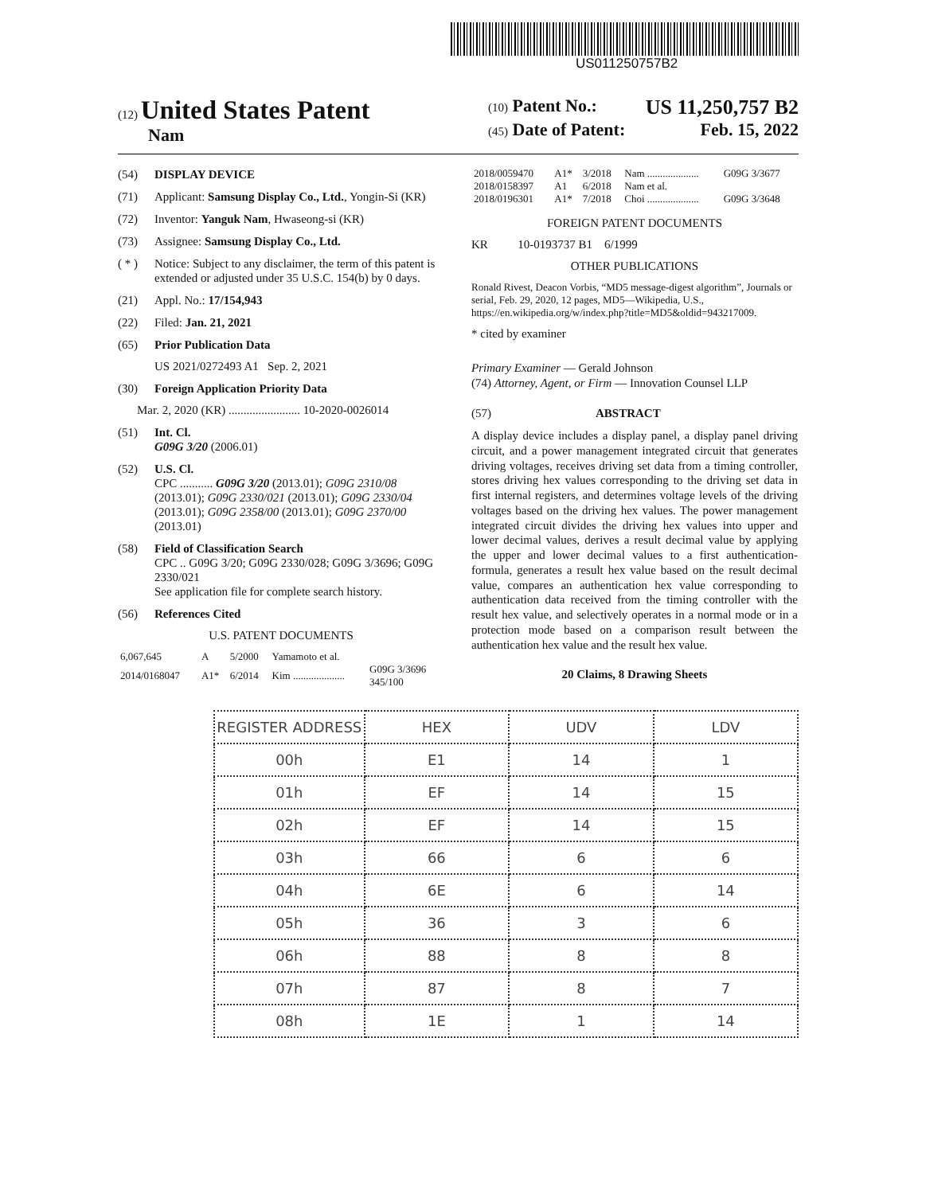US011250757B2
(12) United States Patent
Nam
(10) Patent No.: US 11,250,757 B2
(45) Date of Patent: Feb. 15, 2022
(54) DISPLAY DEVICE
(71) Applicant: Samsung Display Co., Ltd., Yongin-Si (KR)
(72) Inventor: Yanguk Nam, Hwaseong-si (KR)
(73) Assignee: Samsung Display Co., Ltd.
( * ) Notice: Subject to any disclaimer, the term of this patent is extended or adjusted under 35 U.S.C. 154(b) by 0 days.
(21) Appl. No.: 17/154,943
(22) Filed: Jan. 21, 2021
(65) Prior Publication Data
US 2021/0272493 A1 Sep. 2, 2021
(30) Foreign Application Priority Data
Mar. 2, 2020 (KR) ........................ 10-2020-0026014
(51) Int. Cl.
G09G 3/20 (2006.01)
(52) U.S. Cl.
CPC ........... G09G 3/20 (2013.01); G09G 2310/08 (2013.01); G09G 2330/021 (2013.01); G09G 2330/04 (2013.01); G09G 2358/00 (2013.01); G09G 2370/00 (2013.01)
(58) Field of Classification Search
CPC .. G09G 3/20; G09G 2330/028; G09G 3/3696; G09G 2330/021
See application file for complete search history.
(56) References Cited
U.S. PATENT DOCUMENTS
| 6,067,645 | A | 5/2000 | Yamamoto et al. | |
| 2014/0168047 | A1* | 6/2014 | Kim .................... | G09G 3/3696 345/100 |
| 2018/0059470 | A1* | 3/2018 | Nam .................... | G09G 3/3677 |
| 2018/0158397 | A1 | 6/2018 | Nam et al. | |
| 2018/0196301 | A1* | 7/2018 | Choi .................... | G09G 3/3648 |
FOREIGN PATENT DOCUMENTS
KR 10-0193737 B1 6/1999
OTHER PUBLICATIONS
Ronald Rivest, Deacon Vorbis, “MD5 message-digest algorithm”, Journals or serial, Feb. 29, 2020, 12 pages, MD5—Wikipedia, U.S., https://en.wikipedia.org/w/index.php?title=MD5&oldid=943217009.
* cited by examiner
Primary Examiner — Gerald Johnson
(74) Attorney, Agent, or Firm — Innovation Counsel LLP
(57) ABSTRACT
A display device includes a display panel, a display panel driving circuit, and a power management integrated circuit that generates driving voltages, receives driving set data from a timing controller, stores driving hex values corresponding to the driving set data in first internal registers, and determines voltage levels of the driving voltages based on the driving hex values. The power management integrated circuit divides the driving hex values into upper and lower decimal values, derives a result decimal value by applying the upper and lower decimal values to a first authentication-formula, generates a result hex value based on the result decimal value, compares an authentication hex value corresponding to authentication data received from the timing controller with the result hex value, and selectively operates in a normal mode or in a protection mode based on a comparison result between the authentication hex value and the result hex value.
20 Claims, 8 Drawing Sheets
| REGISTER ADDRESS | HEX | UDV | LDV |
| --- | --- | --- | --- |
| 00h | E1 | 14 | 1 |
| 01h | EF | 14 | 15 |
| 02h | EF | 14 | 15 |
| 03h | 66 | 6 | 6 |
| 04h | 6E | 6 | 14 |
| 05h | 36 | 3 | 6 |
| 06h | 88 | 8 | 8 |
| 07h | 87 | 8 | 7 |
| 08h | 1E | 1 | 14 |